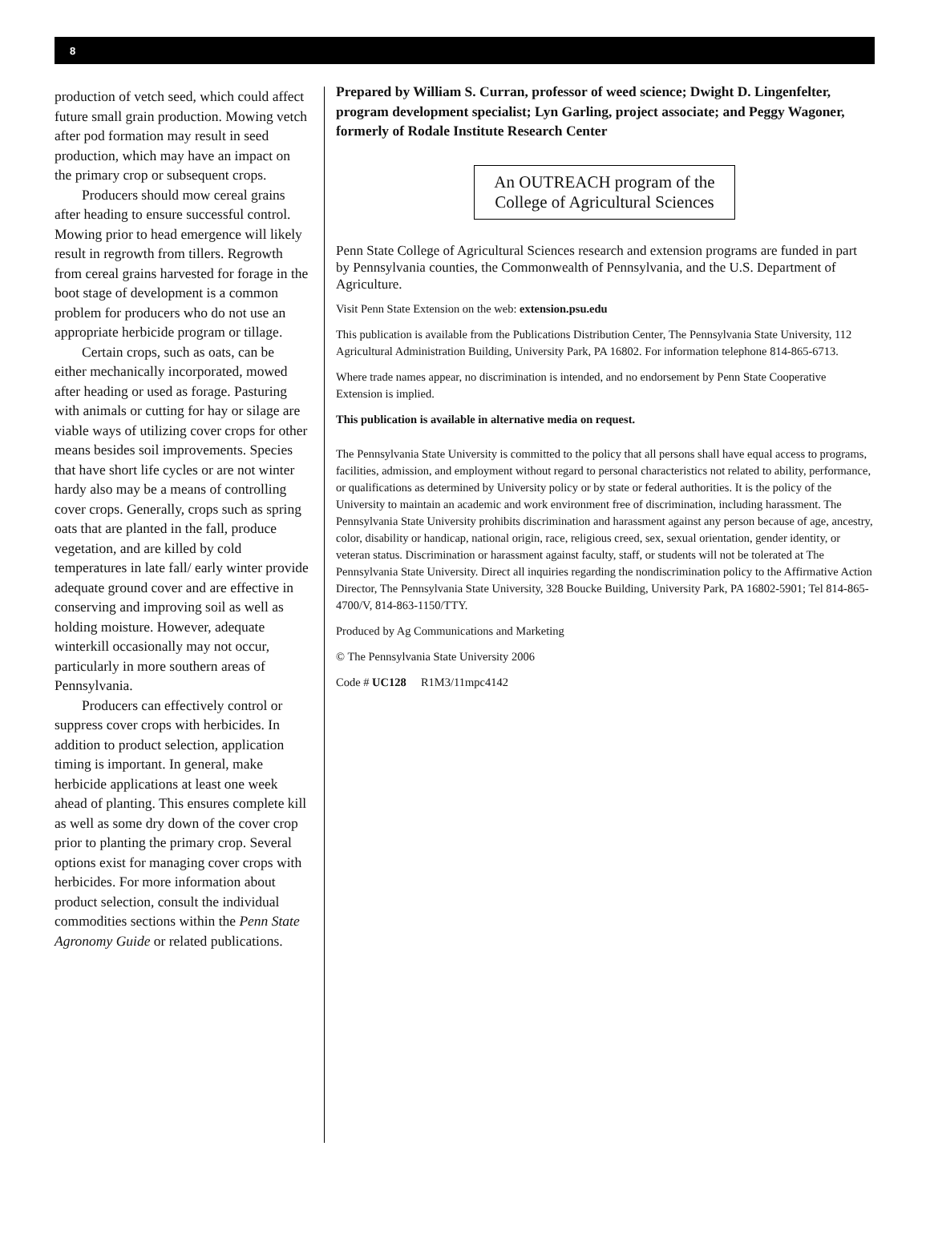8
production of vetch seed, which could affect future small grain production. Mowing vetch after pod formation may result in seed production, which may have an impact on the primary crop or subsequent crops.
Producers should mow cereal grains after heading to ensure successful control. Mowing prior to head emergence will likely result in regrowth from tillers. Regrowth from cereal grains harvested for forage in the boot stage of development is a common problem for producers who do not use an appropriate herbicide program or tillage.
Certain crops, such as oats, can be either mechanically incorporated, mowed after heading or used as forage. Pasturing with animals or cutting for hay or silage are viable ways of utilizing cover crops for other means besides soil improvements. Species that have short life cycles or are not winter hardy also may be a means of controlling cover crops. Generally, crops such as spring oats that are planted in the fall, produce vegetation, and are killed by cold temperatures in late fall/ early winter provide adequate ground cover and are effective in conserving and improving soil as well as holding moisture. However, adequate winterkill occasionally may not occur, particularly in more southern areas of Pennsylvania.
Producers can effectively control or suppress cover crops with herbicides. In addition to product selection, application timing is important. In general, make herbicide applications at least one week ahead of planting. This ensures complete kill as well as some dry down of the cover crop prior to planting the primary crop. Several options exist for managing cover crops with herbicides. For more information about product selection, consult the individual commodities sections within the Penn State Agronomy Guide or related publications.
Prepared by William S. Curran, professor of weed science; Dwight D. Lingenfelter, program development specialist; Lyn Garling, project associate; and Peggy Wagoner, formerly of Rodale Institute Research Center
An OUTREACH program of the
College of Agricultural Sciences
Penn State College of Agricultural Sciences research and extension programs are funded in part by Pennsylvania counties, the Commonwealth of Pennsylvania, and the U.S. Department of Agriculture.
Visit Penn State Extension on the web: extension.psu.edu
This publication is available from the Publications Distribution Center, The Pennsylvania State University, 112 Agricultural Administration Building, University Park, PA 16802. For information telephone 814-865-6713.
Where trade names appear, no discrimination is intended, and no endorsement by Penn State Cooperative Extension is implied.
This publication is available in alternative media on request.
The Pennsylvania State University is committed to the policy that all persons shall have equal access to programs, facilities, admission, and employment without regard to personal characteristics not related to ability, performance, or qualifications as determined by University policy or by state or federal authorities. It is the policy of the University to maintain an academic and work environment free of discrimination, including harassment. The Pennsylvania State University prohibits discrimination and harassment against any person because of age, ancestry, color, disability or handicap, national origin, race, religious creed, sex, sexual orientation, gender identity, or veteran status. Discrimination or harassment against faculty, staff, or students will not be tolerated at The Pennsylvania State University. Direct all inquiries regarding the nondiscrimination policy to the Affirmative Action Director, The Pennsylvania State University, 328 Boucke Building, University Park, PA 16802-5901; Tel 814-865-4700/V, 814-863-1150/TTY.
Produced by Ag Communications and Marketing
© The Pennsylvania State University 2006
Code # UC128 R1M3/11mpc4142